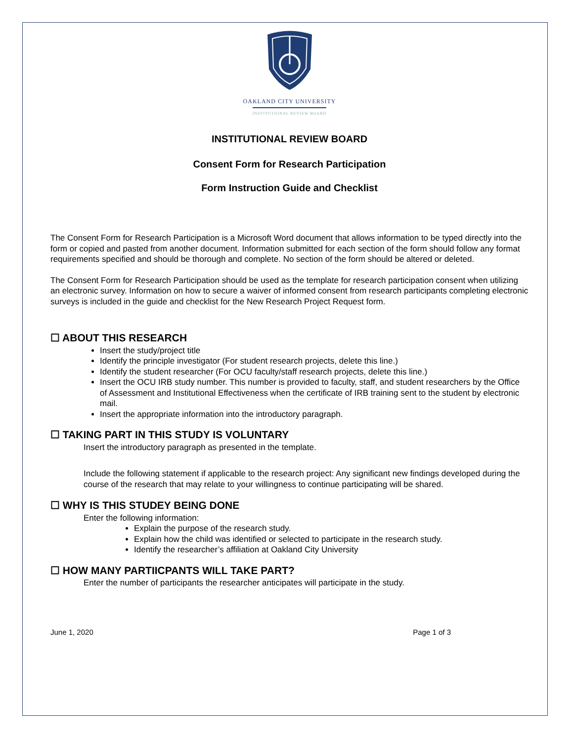OAKLAND CITY UNIVERSITY
INSTITUTIONAL REVIEW BOARD
INSTITUTIONAL REVIEW BOARD
Consent Form for Research Participation
Form Instruction Guide and Checklist
The Consent Form for Research Participation is a Microsoft Word document that allows information to be typed directly into the form or copied and pasted from another document. Information submitted for each section of the form should follow any format requirements specified and should be thorough and complete. No section of the form should be altered or deleted.
The Consent Form for Research Participation should be used as the template for research participation consent when utilizing an electronic survey. Information on how to secure a waiver of informed consent from research participants completing electronic surveys is included in the guide and checklist for the New Research Project Request form.
☐ ABOUT THIS RESEARCH
Insert the study/project title
Identify the principle investigator (For student research projects, delete this line.)
Identify the student researcher (For OCU faculty/staff research projects, delete this line.)
Insert the OCU IRB study number. This number is provided to faculty, staff, and student researchers by the Office of Assessment and Institutional Effectiveness when the certificate of IRB training sent to the student by electronic mail.
Insert the appropriate information into the introductory paragraph.
☐ TAKING PART IN THIS STUDY IS VOLUNTARY
Insert the introductory paragraph as presented in the template.
Include the following statement if applicable to the research project: Any significant new findings developed during the course of the research that may relate to your willingness to continue participating will be shared.
☐ WHY IS THIS STUDEY BEING DONE
Enter the following information:
Explain the purpose of the research study.
Explain how the child was identified or selected to participate in the research study.
Identify the researcher’s affiliation at Oakland City University
☐ HOW MANY PARTIICPANTS WILL TAKE PART?
Enter the number of participants the researcher anticipates will participate in the study.
June 1, 2020 Page 1 of 3